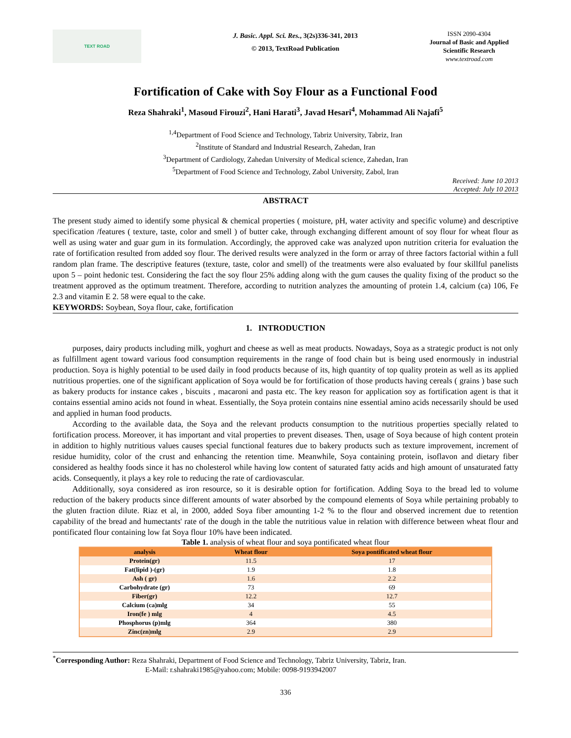TEXT ROAD
J. Basic. Appl. Sci. Res., 3(2s)336-341, 2013
© 2013, TextRoad Publication
ISSN 2090-4304
Journal of Basic and Applied Scientific Research
www.textroad.com
Fortification of Cake with Soy Flour as a Functional Food
Reza Shahraki<sup>1</sup>, Masoud Firouzi<sup>2</sup>, Hani Harati<sup>3</sup>, Javad Hesari<sup>4</sup>, Mohammad Ali Najafi<sup>5</sup>
<sup>1,4</sup>Department of Food Science and Technology, Tabriz University, Tabriz, Iran
<sup>2</sup> Institute of Standard and Industrial Research, Zahedan, Iran
<sup>3</sup> Department of Cardiology, Zahedan University of Medical science, Zahedan, Iran
<sup>5</sup> Department of Food Science and Technology, Zabol University, Zabol, Iran
Received: June 10 2013
Accepted: July 10 2013
ABSTRACT
The present study aimed to identify some physical & chemical properties ( moisture, pH, water activity and specific volume) and descriptive specification /features ( texture, taste, color and smell ) of butter cake, through exchanging different amount of soy flour for wheat flour as well as using water and guar gum in its formulation. Accordingly, the approved cake was analyzed upon nutrition criteria for evaluation the rate of fortification resulted from added soy flour. The derived results were analyzed in the form or array of three factors factorial within a full random plan frame. The descriptive features (texture, taste, color and smell) of the treatments were also evaluated by four skillful panelists upon 5 – point hedonic test. Considering the fact the soy flour 25% adding along with the gum causes the quality fixing of the product so the treatment approved as the optimum treatment. Therefore, according to nutrition analyzes the amounting of protein 1.4, calcium (ca) 106, Fe 2.3 and vitamin E 2. 58 were equal to the cake.
KEYWORDS: Soybean, Soya flour, cake, fortification
1. INTRODUCTION
purposes, dairy products including milk, yoghurt and cheese as well as meat products. Nowadays, Soya as a strategic product is not only as fulfillment agent toward various food consumption requirements in the range of food chain but is being used enormously in industrial production. Soya is highly potential to be used daily in food products because of its, high quantity of top quality protein as well as its applied nutritious properties. one of the significant application of Soya would be for fortification of those products having cereals ( grains ) base such as bakery products for instance cakes , biscuits , macaroni and pasta etc. The key reason for application soy as fortification agent is that it contains essential amino acids not found in wheat. Essentially, the Soya protein contains nine essential amino acids necessarily should be used and applied in human food products.
According to the available data, the Soya and the relevant products consumption to the nutritious properties specially related to fortification process. Moreover, it has important and vital properties to prevent diseases. Then, usage of Soya because of high content protein in addition to highly nutritious values causes special functional features due to bakery products such as texture improvement, increment of residue humidity, color of the crust and enhancing the retention time. Meanwhile, Soya containing protein, isoflavon and dietary fiber considered as healthy foods since it has no cholesterol while having low content of saturated fatty acids and high amount of unsaturated fatty acids. Consequently, it plays a key role to reducing the rate of cardiovascular.
Additionally, soya considered as iron resource, so it is desirable option for fortification. Adding Soya to the bread led to volume reduction of the bakery products since different amounts of water absorbed by the compound elements of Soya while pertaining probably to the gluten fraction dilute. Riaz et al, in 2000, added Soya fiber amounting 1-2 % to the flour and observed increment due to retention capability of the bread and humectants' rate of the dough in the table the nutritious value in relation with difference between wheat flour and pontificated flour containing low fat Soya flour 10% have been indicated.
Table 1. analysis of wheat flour and soya pontificated wheat flour
| analysis | Wheat flour | Soya pontificated wheat flour |
| --- | --- | --- |
| Protein(gr) | 11.5 | 17 |
| Fat(lipid )-(gr) | 1.9 | 1.8 |
| Ash ( gr) | 1.6 | 2.2 |
| Carbohydrate (gr) | 73 | 69 |
| Fiber(gr) | 12.2 | 12.7 |
| Calcium (ca)mlg | 34 | 55 |
| Iron(fe ) mlg | 4 | 4.5 |
| Phosphorus (p)mlg | 364 | 380 |
| Zinc(zn)mlg | 2.9 | 2.9 |
<sup>*</sup> Corresponding Author: Reza Shahraki, Department of Food Science and Technology, Tabriz University, Tabriz, Iran.
E-Mail: r.shahraki1985@yahoo.com; Mobile: 0098-9193942007
336